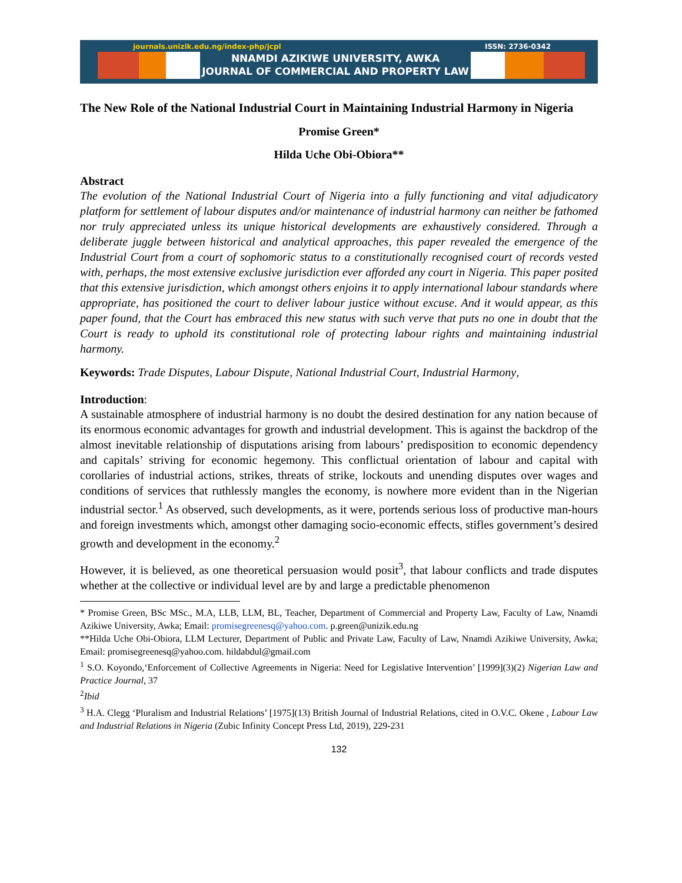journals.unizik.edu.ng/index-php/jcpl ISSN: 2736-0342
NNAMDI AZIKIWE UNIVERSITY, AWKA
JOURNAL OF COMMERCIAL AND PROPERTY LAW
The New Role of the National Industrial Court in Maintaining Industrial Harmony in Nigeria
Promise Green*
Hilda Uche Obi-Obiora**
Abstract
The evolution of the National Industrial Court of Nigeria into a fully functioning and vital adjudicatory platform for settlement of labour disputes and/or maintenance of industrial harmony can neither be fathomed nor truly appreciated unless its unique historical developments are exhaustively considered. Through a deliberate juggle between historical and analytical approaches, this paper revealed the emergence of the Industrial Court from a court of sophomoric status to a constitutionally recognised court of records vested with, perhaps, the most extensive exclusive jurisdiction ever afforded any court in Nigeria. This paper posited that this extensive jurisdiction, which amongst others enjoins it to apply international labour standards where appropriate, has positioned the court to deliver labour justice without excuse. And it would appear, as this paper found, that the Court has embraced this new status with such verve that puts no one in doubt that the Court is ready to uphold its constitutional role of protecting labour rights and maintaining industrial harmony.
Keywords: Trade Disputes, Labour Dispute, National Industrial Court, Industrial Harmony,
Introduction:
A sustainable atmosphere of industrial harmony is no doubt the desired destination for any nation because of its enormous economic advantages for growth and industrial development. This is against the backdrop of the almost inevitable relationship of disputations arising from labours’ predisposition to economic dependency and capitals’ striving for economic hegemony. This conflictual orientation of labour and capital with corollaries of industrial actions, strikes, threats of strike, lockouts and unending disputes over wages and conditions of services that ruthlessly mangles the economy, is nowhere more evident than in the Nigerian industrial sector.<sup>1</sup> As observed, such developments, as it were, portends serious loss of productive man-hours and foreign investments which, amongst other damaging socio-economic effects, stifles government’s desired growth and development in the economy.<sup>2</sup>
However, it is believed, as one theoretical persuasion would posit<sup>3</sup>, that labour conflicts and trade disputes whether at the collective or individual level are by and large a predictable phenomenon
* Promise Green, BSc MSc., M.A, LLB, LLM, BL, Teacher, Department of Commercial and Property Law, Faculty of Law, Nnamdi Azikiwe University, Awka; Email: promisegreenesq@yahoo.com. p.green@unizik.edu.ng
**Hilda Uche Obi-Obiora, LLM Lecturer, Department of Public and Private Law, Faculty of Law, Nnamdi Azikiwe University, Awka; Email: promisegreenesq@yahoo.com. hildabdul@gmail.com
<sup>1</sup> S.O. Koyondo,‘Enforcement of Collective Agreements in Nigeria: Need for Legislative Intervention’ [1999](3)(2) Nigerian Law and Practice Journal, 37
<sup>2</sup> Ibid
<sup>3</sup> H.A. Clegg ‘Pluralism and Industrial Relations’ [1975](13) British Journal of Industrial Relations, cited in O.V.C. Okene , Labour Law and Industrial Relations in Nigeria (Zubic Infinity Concept Press Ltd, 2019), 229-231
132